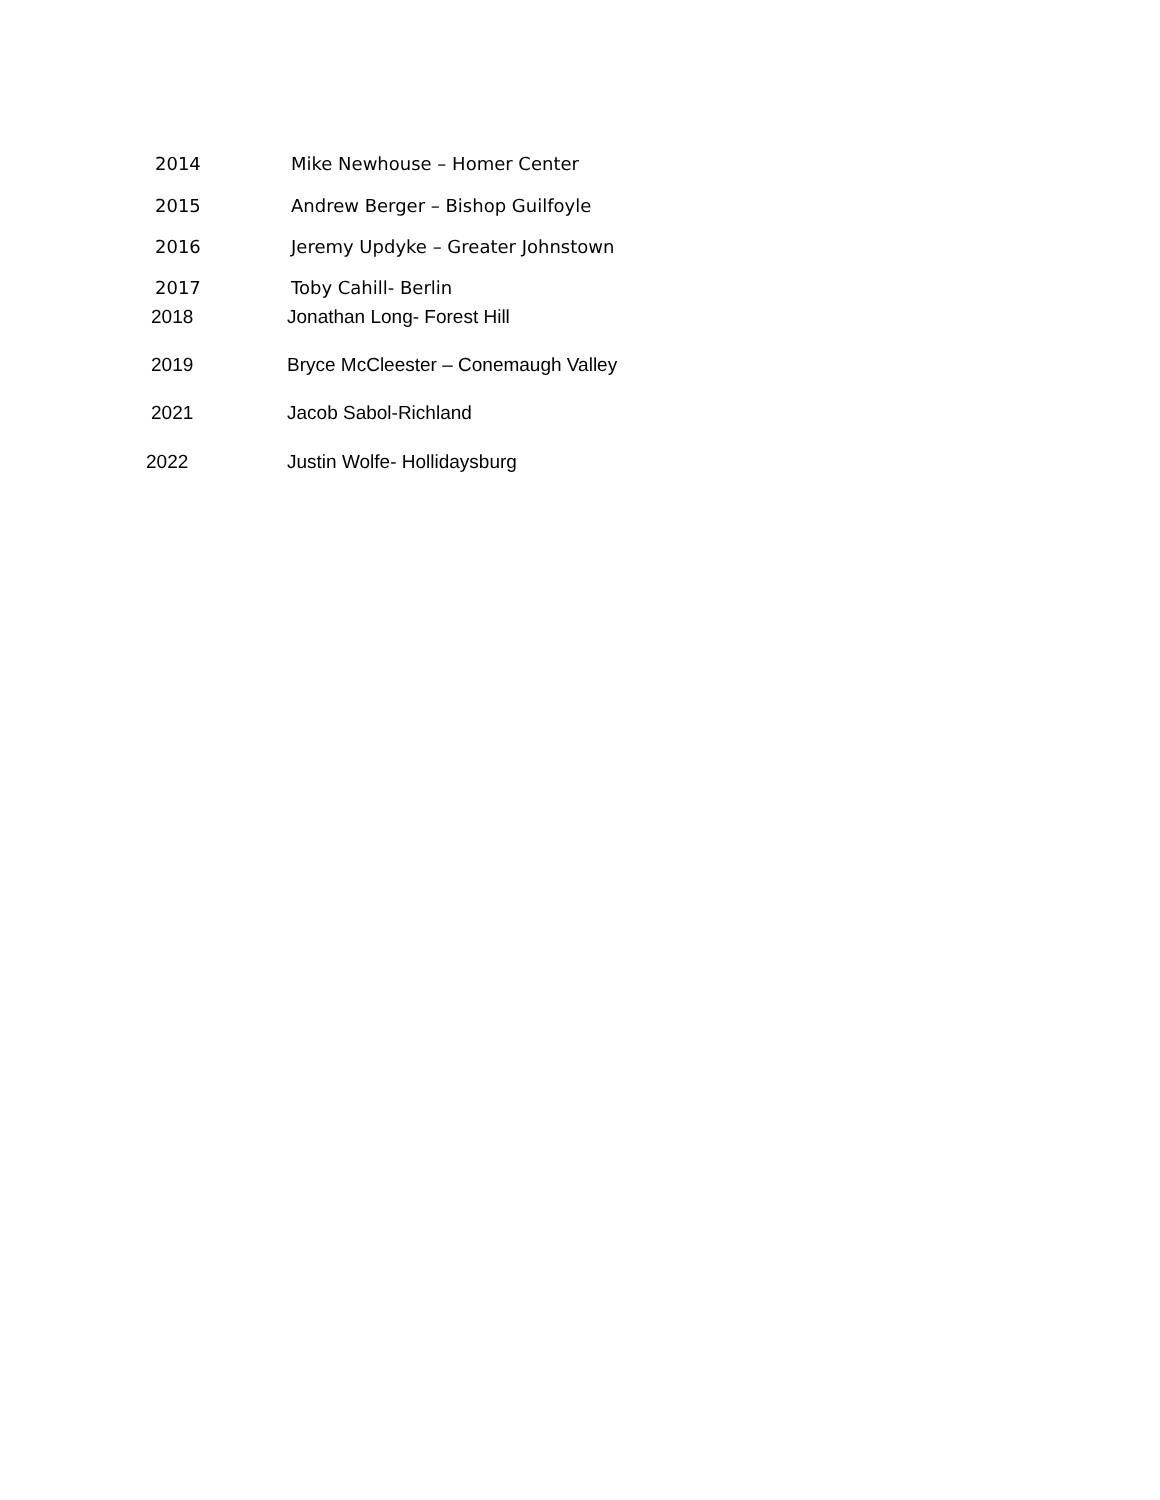2014 Mike Newhouse – Homer Center
2015 Andrew Berger – Bishop Guilfoyle
2016 Jeremy Updyke – Greater Johnstown
2017 Toby Cahill- Berlin
2018 Jonathan Long- Forest Hill
2019 Bryce McCleester – Conemaugh Valley
2021 Jacob Sabol-Richland
2022 Justin Wolfe- Hollidaysburg